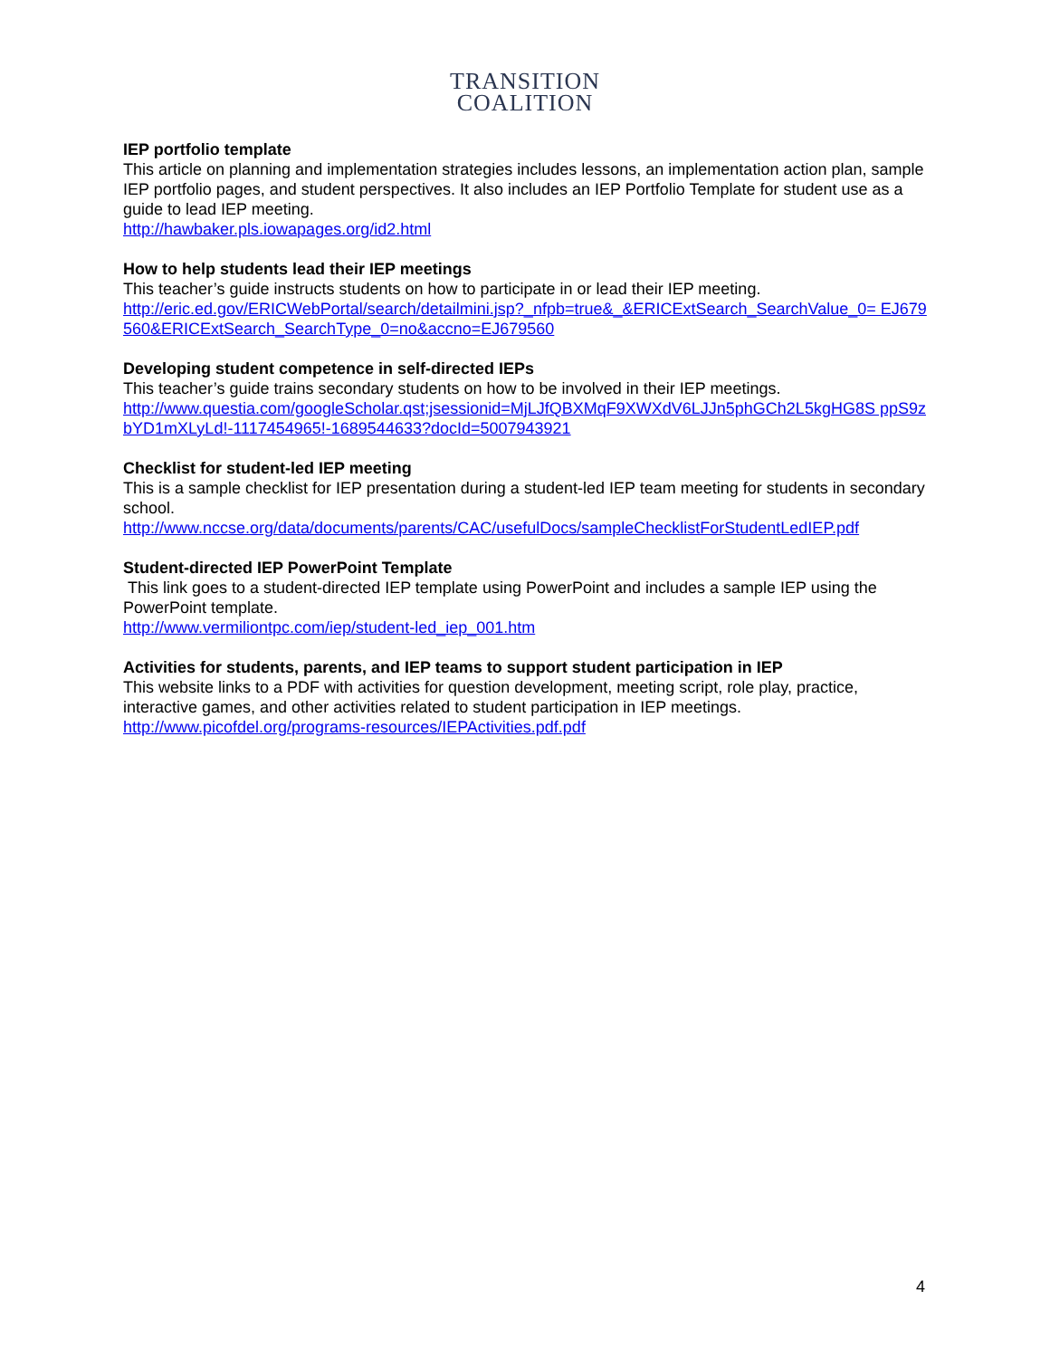TRANSITION
COALITION
IEP portfolio template
This article on planning and implementation strategies includes lessons, an implementation action plan, sample IEP portfolio pages, and student perspectives. It also includes an IEP Portfolio Template for student use as a guide to lead IEP meeting.
http://hawbaker.pls.iowapages.org/id2.html
How to help students lead their IEP meetings
This teacher’s guide instructs students on how to participate in or lead their IEP meeting.
http://eric.ed.gov/ERICWebPortal/search/detailmini.jsp?_nfpb=true&_&ERICExtSearch_SearchValue_0= EJ679560&ERICExtSearch_SearchType_0=no&accno=EJ679560
Developing student competence in self-directed IEPs
This teacher’s guide trains secondary students on how to be involved in their IEP meetings.
http://www.questia.com/googleScholar.qst;jsessionid=MjLJfQBXMqF9XWXdV6LJJn5phGCh2L5kgHG8S ppS9zbYD1mXLyLd!-1117454965!-1689544633?docId=5007943921
Checklist for student-led IEP meeting
This is a sample checklist for IEP presentation during a student-led IEP team meeting for students in secondary school.
http://www.nccse.org/data/documents/parents/CAC/usefulDocs/sampleChecklistForStudentLedIEP.pdf
Student-directed IEP PowerPoint Template
This link goes to a student-directed IEP template using PowerPoint and includes a sample IEP using the PowerPoint template.
http://www.vermiliontpc.com/iep/student-led_iep_001.htm
Activities for students, parents, and IEP teams to support student participation in IEP
This website links to a PDF with activities for question development, meeting script, role play, practice, interactive games, and other activities related to student participation in IEP meetings.
http://www.picofdel.org/programs-resources/IEPActivities.pdf.pdf
4